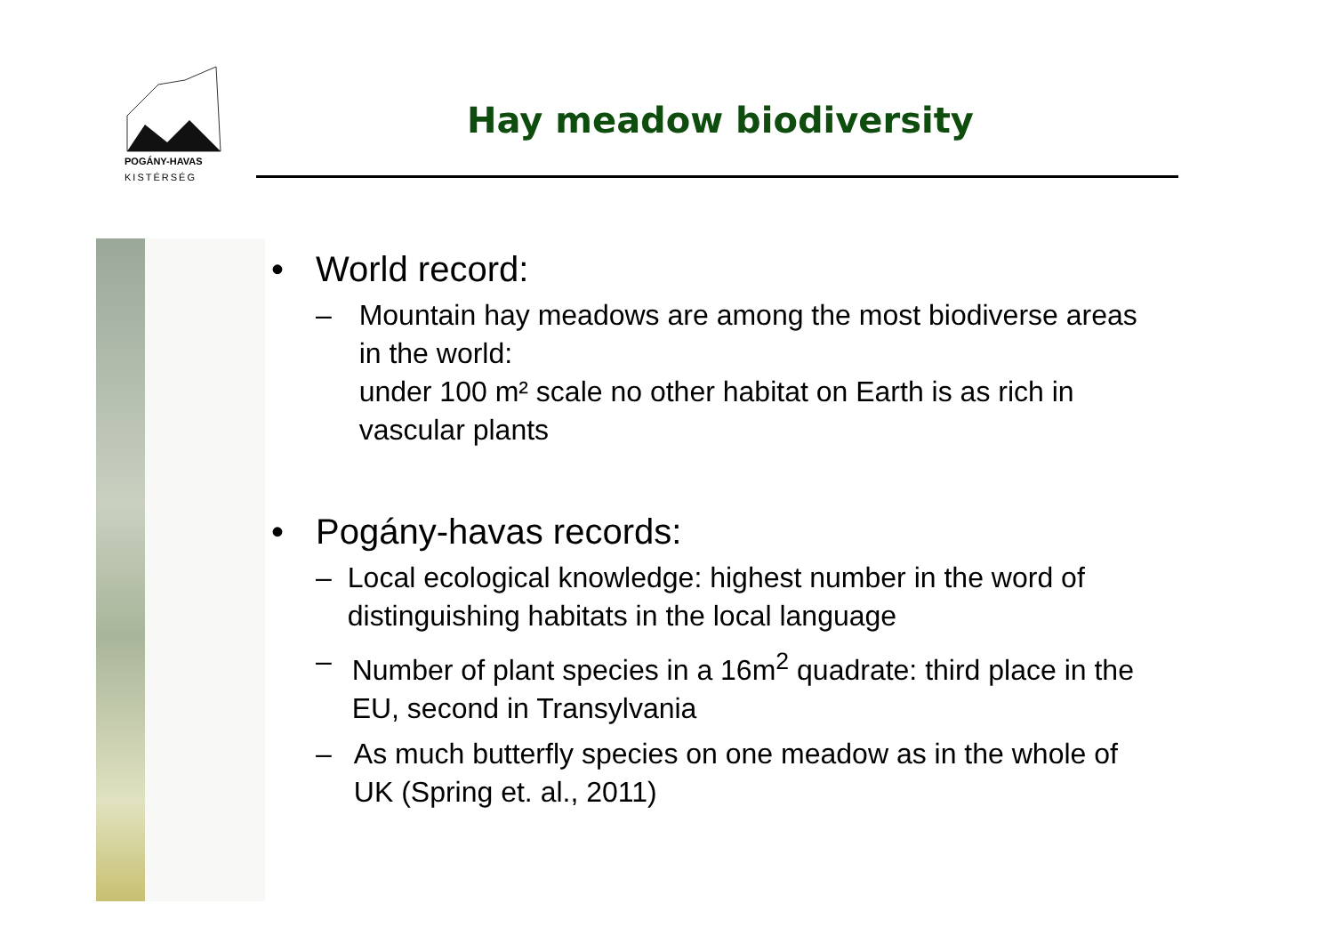POGÁNY-HAVAS
KISTÉRSÉG
Hay meadow biodiversity
• World record:
– Mountain hay meadows are among the most biodiverse areas in the world:
under 100 m² scale no other habitat on Earth is as rich in vascular plants
• Pogány-havas records:
– Local ecological knowledge: highest number in the word of distinguishing habitats in the local language
– Number of plant species in a 16m<sup>2</sup> quadrate: third place in the EU, second in Transylvania
– As much butterfly species on one meadow as in the whole of UK (Spring et. al., 2011)